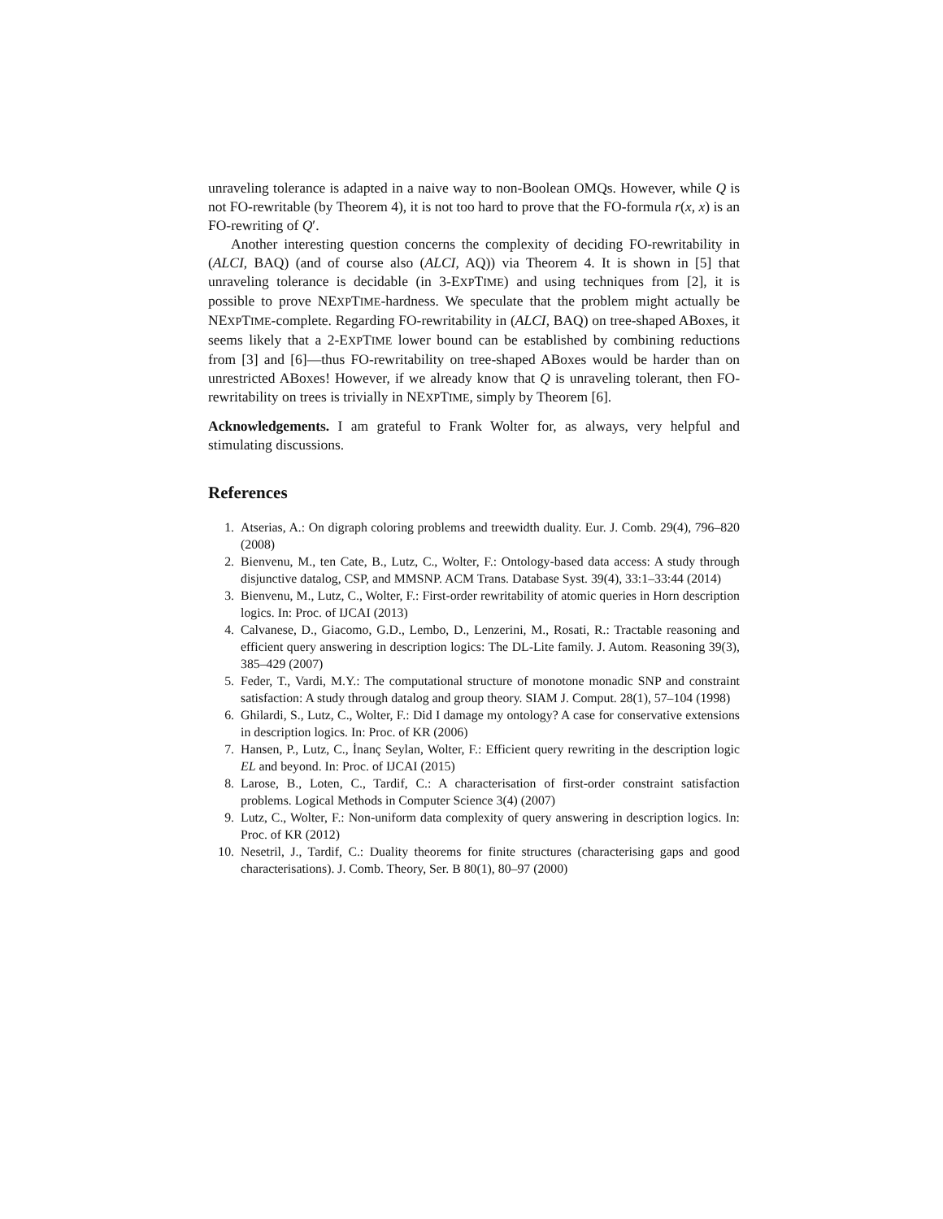unraveling tolerance is adapted in a naive way to non-Boolean OMQs. However, while Q is not FO-rewritable (by Theorem 4), it is not too hard to prove that the FO-formula r(x, x) is an FO-rewriting of Q′.
Another interesting question concerns the complexity of deciding FO-rewritability in (ALCI, BAQ) (and of course also (ALCI, AQ)) via Theorem 4. It is shown in [5] that unraveling tolerance is decidable (in 3-EXPTIME) and using techniques from [2], it is possible to prove NEXPTIME-hardness. We speculate that the problem might actually be NEXPTIME-complete. Regarding FO-rewritability in (ALCI, BAQ) on tree-shaped ABoxes, it seems likely that a 2-EXPTIME lower bound can be established by combining reductions from [3] and [6]—thus FO-rewritability on tree-shaped ABoxes would be harder than on unrestricted ABoxes! However, if we already know that Q is unraveling tolerant, then FO-rewritability on trees is trivially in NEXPTIME, simply by Theorem [6].
Acknowledgements. I am grateful to Frank Wolter for, as always, very helpful and stimulating discussions.
References
1. Atserias, A.: On digraph coloring problems and treewidth duality. Eur. J. Comb. 29(4), 796–820 (2008)
2. Bienvenu, M., ten Cate, B., Lutz, C., Wolter, F.: Ontology-based data access: A study through disjunctive datalog, CSP, and MMSNP. ACM Trans. Database Syst. 39(4), 33:1–33:44 (2014)
3. Bienvenu, M., Lutz, C., Wolter, F.: First-order rewritability of atomic queries in Horn description logics. In: Proc. of IJCAI (2013)
4. Calvanese, D., Giacomo, G.D., Lembo, D., Lenzerini, M., Rosati, R.: Tractable reasoning and efficient query answering in description logics: The DL-Lite family. J. Autom. Reasoning 39(3), 385–429 (2007)
5. Feder, T., Vardi, M.Y.: The computational structure of monotone monadic SNP and constraint satisfaction: A study through datalog and group theory. SIAM J. Comput. 28(1), 57–104 (1998)
6. Ghilardi, S., Lutz, C., Wolter, F.: Did I damage my ontology? A case for conservative extensions in description logics. In: Proc. of KR (2006)
7. Hansen, P., Lutz, C., İnanç Seylan, Wolter, F.: Efficient query rewriting in the description logic EL and beyond. In: Proc. of IJCAI (2015)
8. Larose, B., Loten, C., Tardif, C.: A characterisation of first-order constraint satisfaction problems. Logical Methods in Computer Science 3(4) (2007)
9. Lutz, C., Wolter, F.: Non-uniform data complexity of query answering in description logics. In: Proc. of KR (2012)
10. Nesetril, J., Tardif, C.: Duality theorems for finite structures (characterising gaps and good characterisations). J. Comb. Theory, Ser. B 80(1), 80–97 (2000)